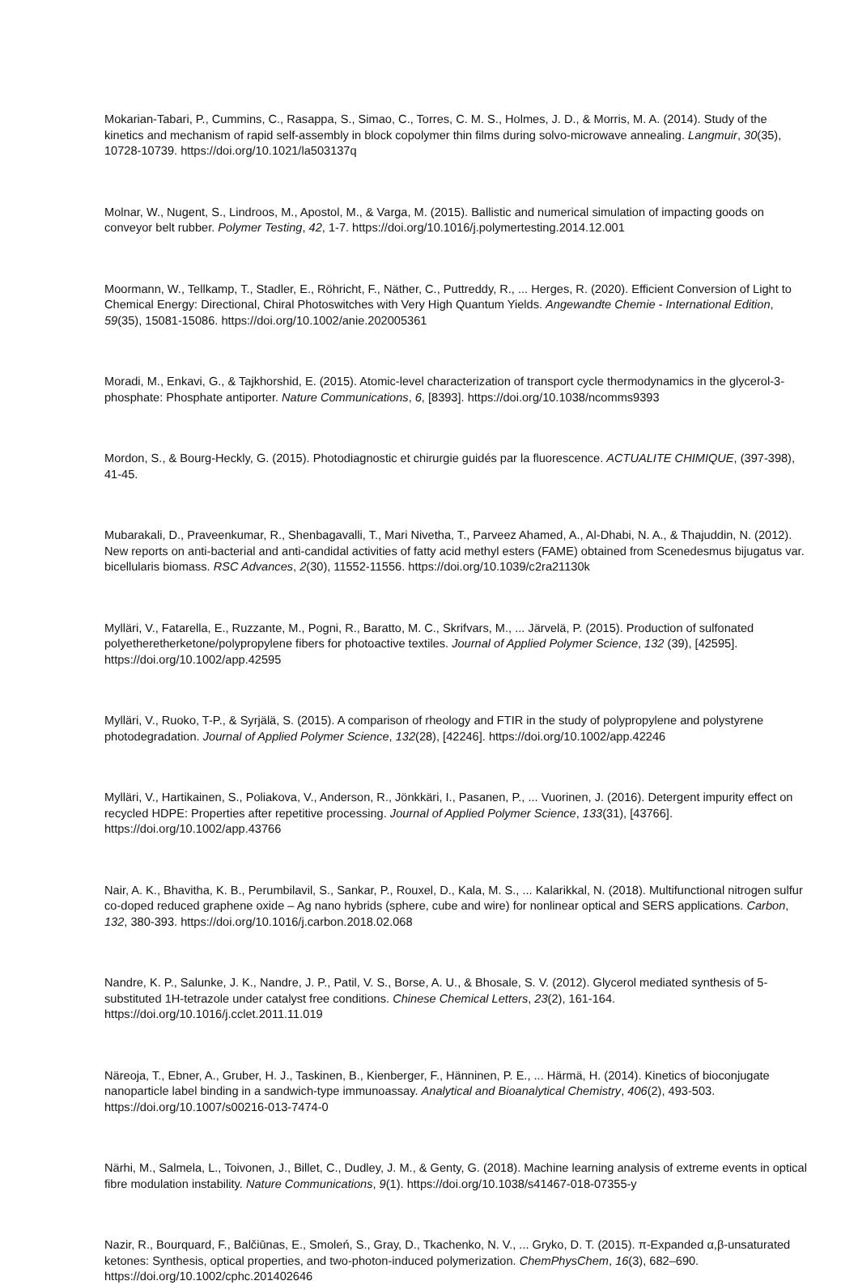Mokarian-Tabari, P., Cummins, C., Rasappa, S., Simao, C., Torres, C. M. S., Holmes, J. D., & Morris, M. A. (2014). Study of the kinetics and mechanism of rapid self-assembly in block copolymer thin films during solvo-microwave annealing. Langmuir, 30(35), 10728-10739. https://doi.org/10.1021/la503137q
Molnar, W., Nugent, S., Lindroos, M., Apostol, M., & Varga, M. (2015). Ballistic and numerical simulation of impacting goods on conveyor belt rubber. Polymer Testing, 42, 1-7. https://doi.org/10.1016/j.polymertesting.2014.12.001
Moormann, W., Tellkamp, T., Stadler, E., Röhricht, F., Näther, C., Puttreddy, R., ... Herges, R. (2020). Efficient Conversion of Light to Chemical Energy: Directional, Chiral Photoswitches with Very High Quantum Yields. Angewandte Chemie - International Edition, 59(35), 15081-15086. https://doi.org/10.1002/anie.202005361
Moradi, M., Enkavi, G., & Tajkhorshid, E. (2015). Atomic-level characterization of transport cycle thermodynamics in the glycerol-3-phosphate: Phosphate antiporter. Nature Communications, 6, [8393]. https://doi.org/10.1038/ncomms9393
Mordon, S., & Bourg-Heckly, G. (2015). Photodiagnostic et chirurgie guidés par la fluorescence. ACTUALITE CHIMIQUE, (397-398), 41-45.
Mubarakali, D., Praveenkumar, R., Shenbagavalli, T., Mari Nivetha, T., Parveez Ahamed, A., Al-Dhabi, N. A., & Thajuddin, N. (2012). New reports on anti-bacterial and anti-candidal activities of fatty acid methyl esters (FAME) obtained from Scenedesmus bijugatus var. bicellularis biomass. RSC Advances, 2(30), 11552-11556. https://doi.org/10.1039/c2ra21130k
Mylläri, V., Fatarella, E., Ruzzante, M., Pogni, R., Baratto, M. C., Skrifvars, M., ... Järvelä, P. (2015). Production of sulfonated polyetheretherketone/polypropylene fibers for photoactive textiles. Journal of Applied Polymer Science, 132 (39), [42595]. https://doi.org/10.1002/app.42595
Mylläri, V., Ruoko, T-P., & Syrjälä, S. (2015). A comparison of rheology and FTIR in the study of polypropylene and polystyrene photodegradation. Journal of Applied Polymer Science, 132(28), [42246]. https://doi.org/10.1002/app.42246
Mylläri, V., Hartikainen, S., Poliakova, V., Anderson, R., Jönkkäri, I., Pasanen, P., ... Vuorinen, J. (2016). Detergent impurity effect on recycled HDPE: Properties after repetitive processing. Journal of Applied Polymer Science, 133(31), [43766]. https://doi.org/10.1002/app.43766
Nair, A. K., Bhavitha, K. B., Perumbilavil, S., Sankar, P., Rouxel, D., Kala, M. S., ... Kalarikkal, N. (2018). Multifunctional nitrogen sulfur co-doped reduced graphene oxide – Ag nano hybrids (sphere, cube and wire) for nonlinear optical and SERS applications. Carbon, 132, 380-393. https://doi.org/10.1016/j.carbon.2018.02.068
Nandre, K. P., Salunke, J. K., Nandre, J. P., Patil, V. S., Borse, A. U., & Bhosale, S. V. (2012). Glycerol mediated synthesis of 5-substituted 1H-tetrazole under catalyst free conditions. Chinese Chemical Letters, 23(2), 161-164. https://doi.org/10.1016/j.cclet.2011.11.019
Näreoja, T., Ebner, A., Gruber, H. J., Taskinen, B., Kienberger, F., Hänninen, P. E., ... Härmä, H. (2014). Kinetics of bioconjugate nanoparticle label binding in a sandwich-type immunoassay. Analytical and Bioanalytical Chemistry, 406(2), 493-503. https://doi.org/10.1007/s00216-013-7474-0
Närhi, M., Salmela, L., Toivonen, J., Billet, C., Dudley, J. M., & Genty, G. (2018). Machine learning analysis of extreme events in optical fibre modulation instability. Nature Communications, 9(1). https://doi.org/10.1038/s41467-018-07355-y
Nazir, R., Bourquard, F., Balčiūnas, E., Smoleń, S., Gray, D., Tkachenko, N. V., ... Gryko, D. T. (2015). π-Expanded α,β-unsaturated ketones: Synthesis, optical properties, and two-photon-induced polymerization. ChemPhysChem, 16(3), 682–690. https://doi.org/10.1002/cphc.201402646